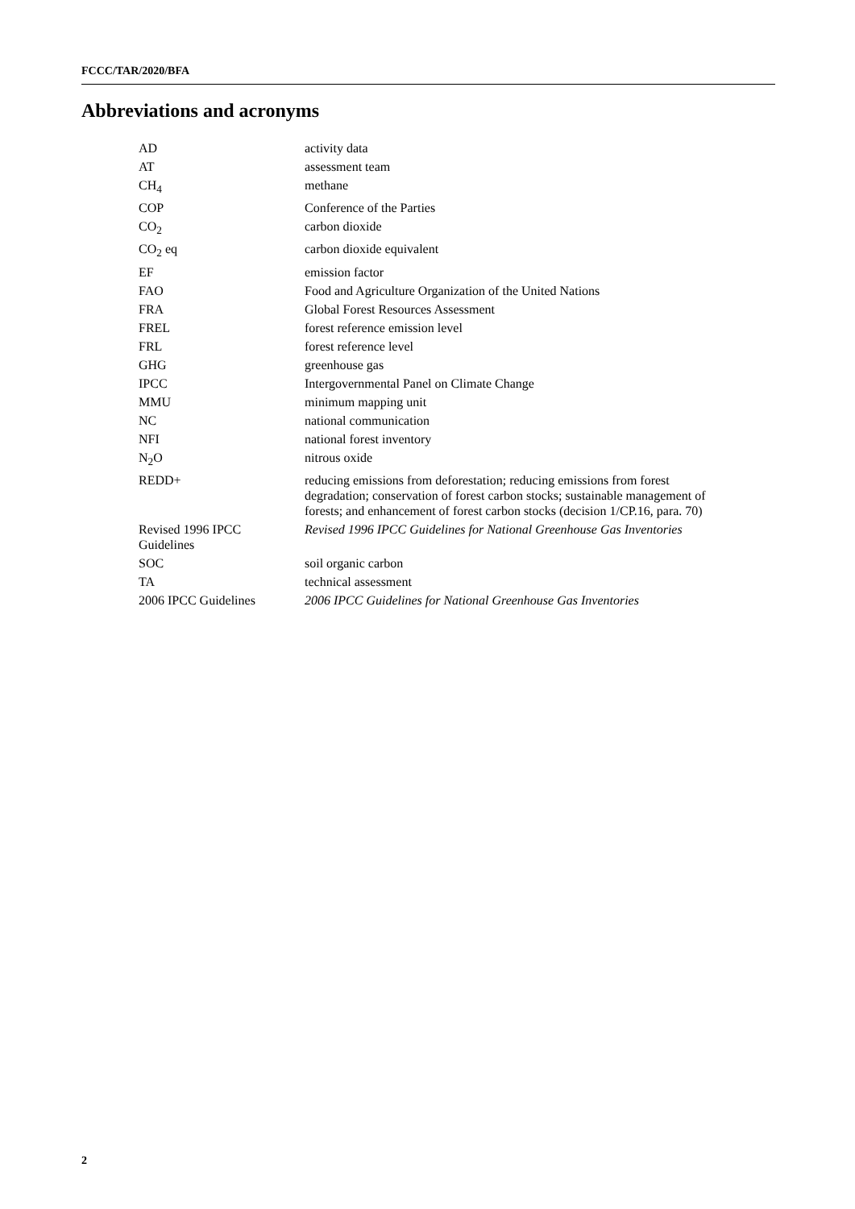FCCC/TAR/2020/BFA
Abbreviations and acronyms
| AD | activity data |
| AT | assessment team |
| CH<sub>4</sub> | methane |
| COP | Conference of the Parties |
| CO<sub>2</sub> | carbon dioxide |
| CO<sub>2</sub> eq | carbon dioxide equivalent |
| EF | emission factor |
| FAO | Food and Agriculture Organization of the United Nations |
| FRA | Global Forest Resources Assessment |
| FREL | forest reference emission level |
| FRL | forest reference level |
| GHG | greenhouse gas |
| IPCC | Intergovernmental Panel on Climate Change |
| MMU | minimum mapping unit |
| NC | national communication |
| NFI | national forest inventory |
| N<sub>2</sub>O | nitrous oxide |
| REDD+ | reducing emissions from deforestation; reducing emissions from forest degradation; conservation of forest carbon stocks; sustainable management of forests; and enhancement of forest carbon stocks (decision 1/CP.16, para. 70) |
| Revised 1996 IPCC Guidelines | Revised 1996 IPCC Guidelines for National Greenhouse Gas Inventories |
| SOC | soil organic carbon |
| TA | technical assessment |
| 2006 IPCC Guidelines | 2006 IPCC Guidelines for National Greenhouse Gas Inventories |
2